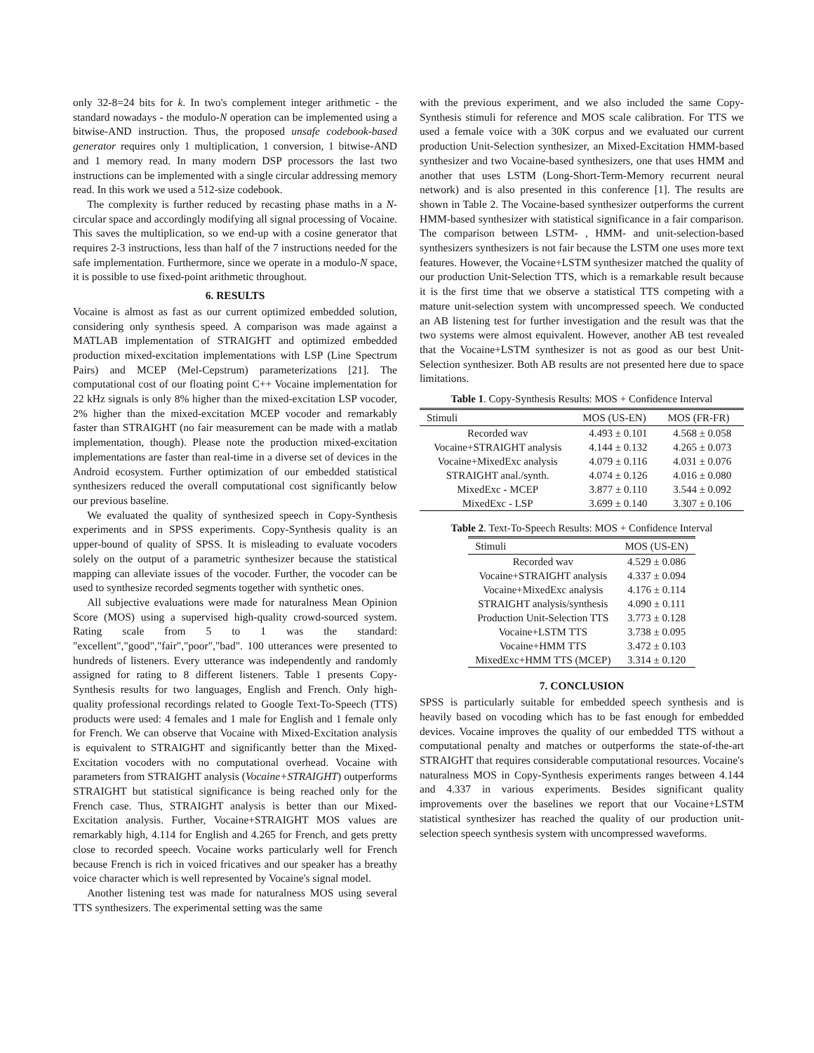only 32-8=24 bits for k. In two's complement integer arithmetic - the standard nowadays - the modulo-N operation can be implemented using a bitwise-AND instruction. Thus, the proposed unsafe codebook-based generator requires only 1 multiplication, 1 conversion, 1 bitwise-AND and 1 memory read. In many modern DSP processors the last two instructions can be implemented with a single circular addressing memory read. In this work we used a 512-size codebook.
The complexity is further reduced by recasting phase maths in a N-circular space and accordingly modifying all signal processing of Vocaine. This saves the multiplication, so we end-up with a cosine generator that requires 2-3 instructions, less than half of the 7 instructions needed for the safe implementation. Furthermore, since we operate in a modulo-N space, it is possible to use fixed-point arithmetic throughout.
6. RESULTS
Vocaine is almost as fast as our current optimized embedded solution, considering only synthesis speed. A comparison was made against a MATLAB implementation of STRAIGHT and optimized embedded production mixed-excitation implementations with LSP (Line Spectrum Pairs) and MCEP (Mel-Cepstrum) parameterizations [21]. The computational cost of our floating point C++ Vocaine implementation for 22 kHz signals is only 8% higher than the mixed-excitation LSP vocoder, 2% higher than the mixed-excitation MCEP vocoder and remarkably faster than STRAIGHT (no fair measurement can be made with a matlab implementation, though). Please note the production mixed-excitation implementations are faster than real-time in a diverse set of devices in the Android ecosystem. Further optimization of our embedded statistical synthesizers reduced the overall computational cost significantly below our previous baseline.
We evaluated the quality of synthesized speech in Copy-Synthesis experiments and in SPSS experiments. Copy-Synthesis quality is an upper-bound of quality of SPSS. It is misleading to evaluate vocoders solely on the output of a parametric synthesizer because the statistical mapping can alleviate issues of the vocoder. Further, the vocoder can be used to synthesize recorded segments together with synthetic ones.
All subjective evaluations were made for naturalness Mean Opinion Score (MOS) using a supervised high-quality crowd-sourced system. Rating scale from 5 to 1 was the standard: "excellent","good","fair","poor","bad". 100 utterances were presented to hundreds of listeners. Every utterance was independently and randomly assigned for rating to 8 different listeners. Table 1 presents Copy-Synthesis results for two languages, English and French. Only high-quality professional recordings related to Google Text-To-Speech (TTS) products were used: 4 females and 1 male for English and 1 female only for French. We can observe that Vocaine with Mixed-Excitation analysis is equivalent to STRAIGHT and significantly better than the Mixed-Excitation vocoders with no computational overhead. Vocaine with parameters from STRAIGHT analysis (Vocaine+STRAIGHT) outperforms STRAIGHT but statistical significance is being reached only for the French case. Thus, STRAIGHT analysis is better than our Mixed-Excitation analysis. Further, Vocaine+STRAIGHT MOS values are remarkably high, 4.114 for English and 4.265 for French, and gets pretty close to recorded speech. Vocaine works particularly well for French because French is rich in voiced fricatives and our speaker has a breathy voice character which is well represented by Vocaine's signal model.
Another listening test was made for naturalness MOS using several TTS synthesizers. The experimental setting was the same
with the previous experiment, and we also included the same Copy-Synthesis stimuli for reference and MOS scale calibration. For TTS we used a female voice with a 30K corpus and we evaluated our current production Unit-Selection synthesizer, an Mixed-Excitation HMM-based synthesizer and two Vocaine-based synthesizers, one that uses HMM and another that uses LSTM (Long-Short-Term-Memory recurrent neural network) and is also presented in this conference [1]. The results are shown in Table 2. The Vocaine-based synthesizer outperforms the current HMM-based synthesizer with statistical significance in a fair comparison. The comparison between LSTM- , HMM- and unit-selection-based synthesizers synthesizers is not fair because the LSTM one uses more text features. However, the Vocaine+LSTM synthesizer matched the quality of our production Unit-Selection TTS, which is a remarkable result because it is the first time that we observe a statistical TTS competing with a mature unit-selection system with uncompressed speech. We conducted an AB listening test for further investigation and the result was that the two systems were almost equivalent. However, another AB test revealed that the Vocaine+LSTM synthesizer is not as good as our best Unit-Selection synthesizer. Both AB results are not presented here due to space limitations.
Table 1. Copy-Synthesis Results: MOS + Confidence Interval
| Stimuli | MOS (US-EN) | MOS (FR-FR) |
| --- | --- | --- |
| Recorded wav | 4.493 ± 0.101 | 4.568 ± 0.058 |
| Vocaine+STRAIGHT analysis | 4.144 ± 0.132 | 4.265 ± 0.073 |
| Vocaine+MixedExc analysis | 4.079 ± 0.116 | 4.031 ± 0.076 |
| STRAIGHT anal./synth. | 4.074 ± 0.126 | 4.016 ± 0.080 |
| MixedExc - MCEP | 3.877 ± 0.110 | 3.544 ± 0.092 |
| MixedExc - LSP | 3.699 ± 0.140 | 3.307 ± 0.106 |
Table 2. Text-To-Speech Results: MOS + Confidence Interval
| Stimuli | MOS (US-EN) |
| --- | --- |
| Recorded wav | 4.529 ± 0.086 |
| Vocaine+STRAIGHT analysis | 4.337 ± 0.094 |
| Vocaine+MixedExc analysis | 4.176 ± 0.114 |
| STRAIGHT analysis/synthesis | 4.090 ± 0.111 |
| Production Unit-Selection TTS | 3.773 ± 0.128 |
| Vocaine+LSTM TTS | 3.738 ± 0.095 |
| Vocaine+HMM TTS | 3.472 ± 0.103 |
| MixedExc+HMM TTS (MCEP) | 3.314 ± 0.120 |
7. CONCLUSION
SPSS is particularly suitable for embedded speech synthesis and is heavily based on vocoding which has to be fast enough for embedded devices. Vocaine improves the quality of our embedded TTS without a computational penalty and matches or outperforms the state-of-the-art STRAIGHT that requires considerable computational resources. Vocaine's naturalness MOS in Copy-Synthesis experiments ranges between 4.144 and 4.337 in various experiments. Besides significant quality improvements over the baselines we report that our Vocaine+LSTM statistical synthesizer has reached the quality of our production unit-selection speech synthesis system with uncompressed waveforms.